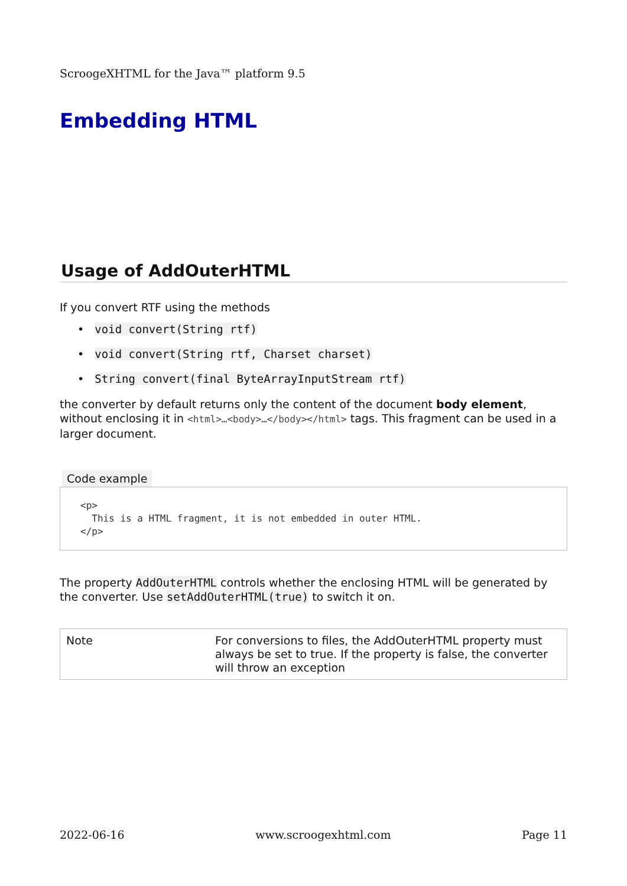ScroogeXHTML for the Java™ platform 9.5
Embedding HTML
Usage of AddOuterHTML
If you convert RTF using the methods
• void convert(String rtf)
• void convert(String rtf, Charset charset)
• String convert(final ByteArrayInputStream rtf)
the converter by default returns only the content of the document body element, without enclosing it in <html>…<body>…</body></html> tags. This fragment can be used in a larger document.
Code example
<p>
  This is a HTML fragment, it is not embedded in outer HTML.
</p>
The property AddOuterHTML controls whether the enclosing HTML will be generated by the converter. Use setAddOuterHTML(true) to switch it on.
| Note | For conversions to files, the AddOuterHTML property must always be set to true. If the property is false, the converter will throw an exception |
2022-06-16 www.scroogexhtml.com Page 11